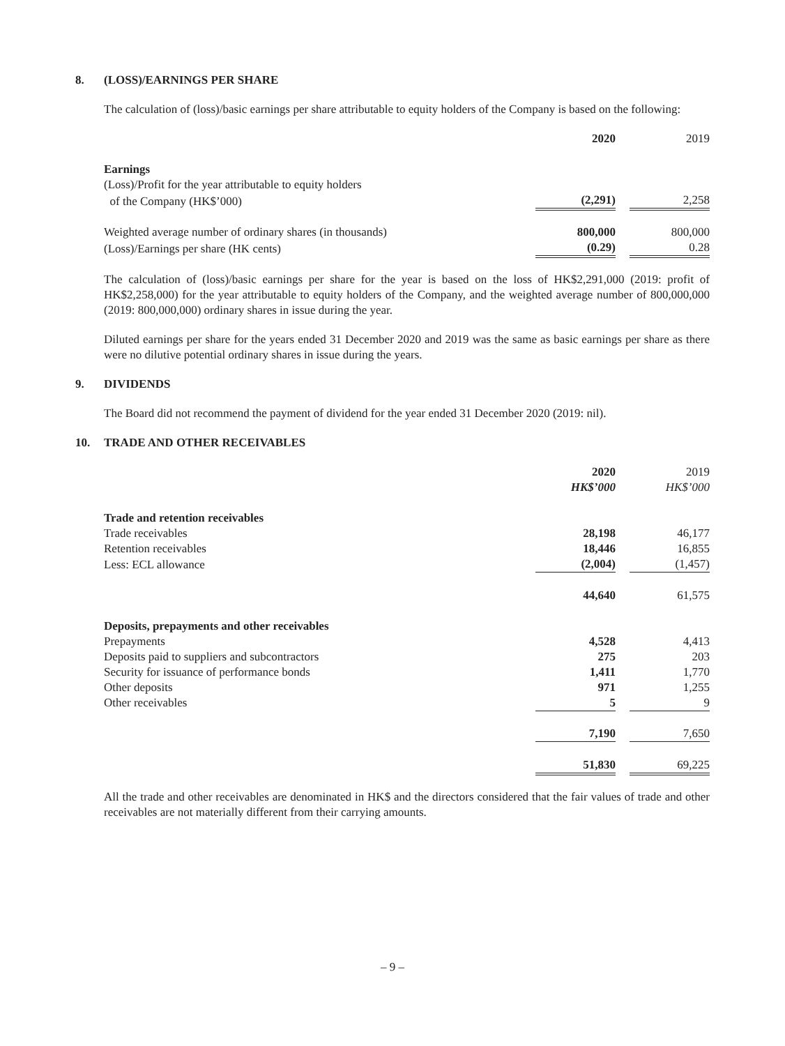8. (LOSS)/EARNINGS PER SHARE
The calculation of (loss)/basic earnings per share attributable to equity holders of the Company is based on the following:
| | 2020 | | 2019 |
| Earnings | | | |
| (Loss)/Profit for the year attributable to equity holders | | | |
| of the Company (HK$’000) | (2,291) | | 2,258 |
| Weighted average number of ordinary shares (in thousands) | 800,000 | | 800,000 |
| (Loss)/Earnings per share (HK cents) | (0.29) | | 0.28 |
The calculation of (loss)/basic earnings per share for the year is based on the loss of HK$2,291,000 (2019: profit of HK$2,258,000) for the year attributable to equity holders of the Company, and the weighted average number of 800,000,000 (2019: 800,000,000) ordinary shares in issue during the year.
Diluted earnings per share for the years ended 31 December 2020 and 2019 was the same as basic earnings per share as there were no dilutive potential ordinary shares in issue during the years.
9. DIVIDENDS
The Board did not recommend the payment of dividend for the year ended 31 December 2020 (2019: nil).
10. TRADE AND OTHER RECEIVABLES
| | 2020 | | 2019 |
| | HK$’000 | | HK$’000 |
| Trade and retention receivables | | | |
| Trade receivables | 28,198 | | 46,177 |
| Retention receivables | 18,446 | | 16,855 |
| Less: ECL allowance | (2,004) | | (1,457) |
| | 44,640 | | 61,575 |
| Deposits, prepayments and other receivables | | | |
| Prepayments | 4,528 | | 4,413 |
| Deposits paid to suppliers and subcontractors | 275 | | 203 |
| Security for issuance of performance bonds | 1,411 | | 1,770 |
| Other deposits | 971 | | 1,255 |
| Other receivables | 5 | | 9 |
| | 7,190 | | 7,650 |
| | 51,830 | | 69,225 |
All the trade and other receivables are denominated in HK$ and the directors considered that the fair values of trade and other receivables are not materially different from their carrying amounts.
– 9 –